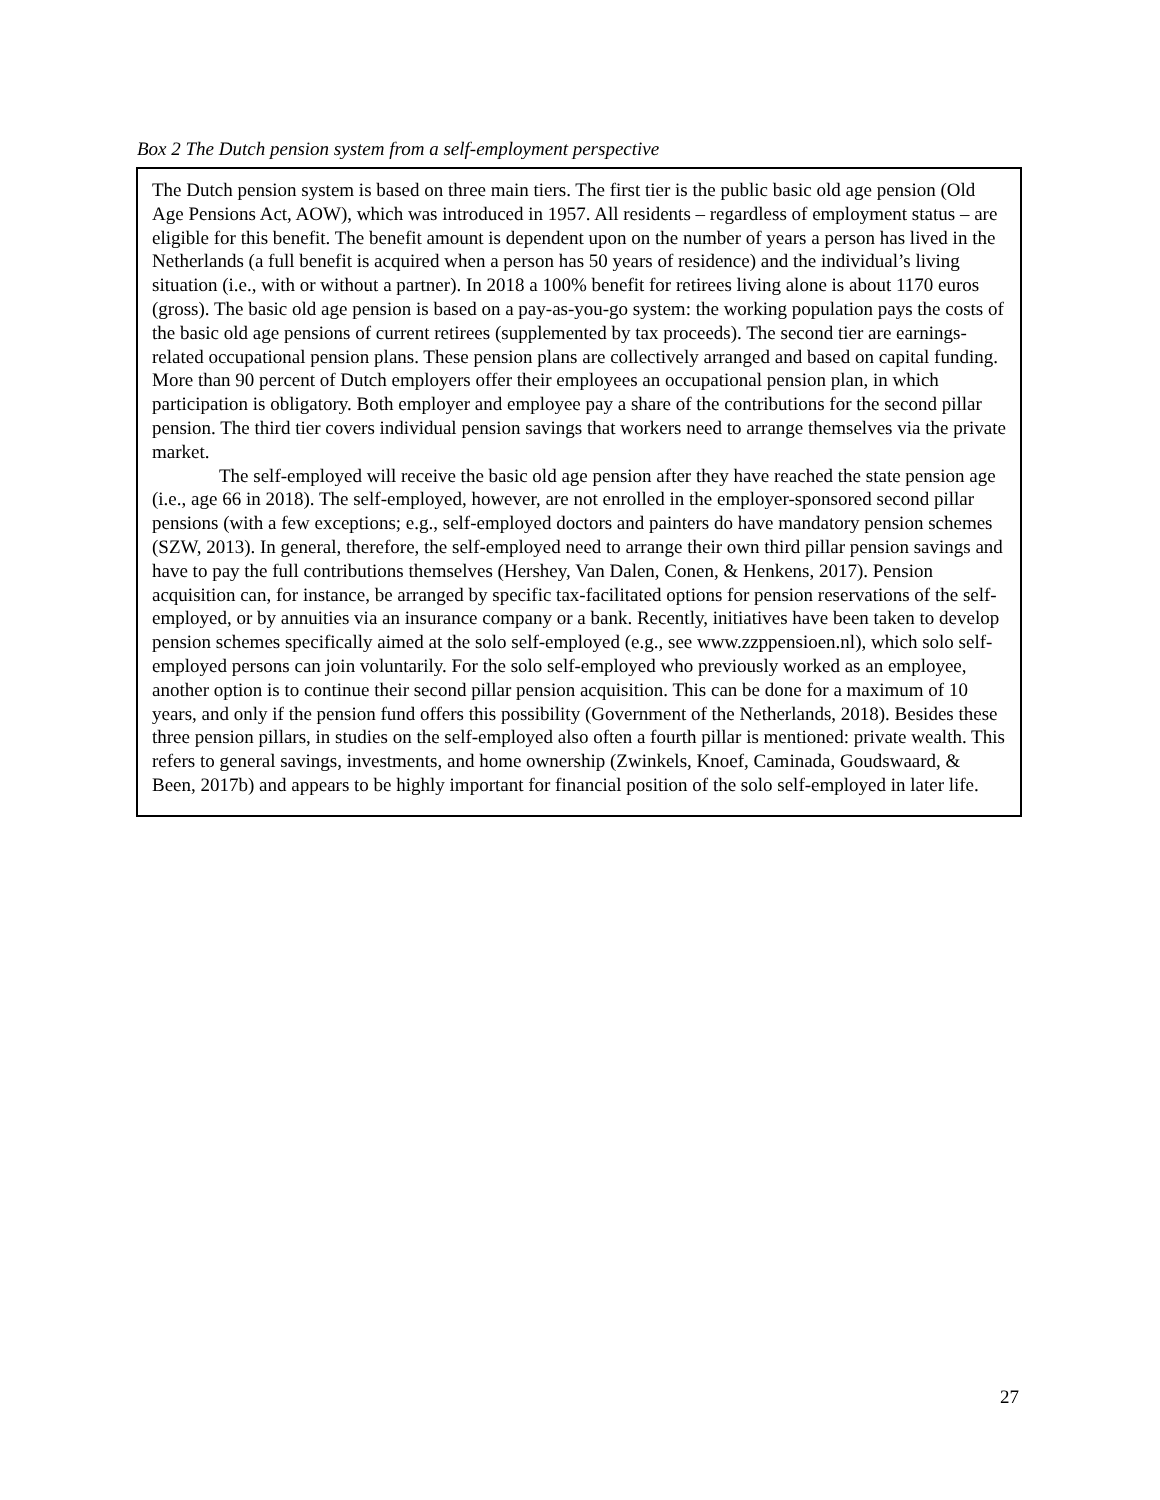Box 2 The Dutch pension system from a self-employment perspective
The Dutch pension system is based on three main tiers. The first tier is the public basic old age pension (Old Age Pensions Act, AOW), which was introduced in 1957. All residents – regardless of employment status – are eligible for this benefit. The benefit amount is dependent upon on the number of years a person has lived in the Netherlands (a full benefit is acquired when a person has 50 years of residence) and the individual’s living situation (i.e., with or without a partner). In 2018 a 100% benefit for retirees living alone is about 1170 euros (gross). The basic old age pension is based on a pay-as-you-go system: the working population pays the costs of the basic old age pensions of current retirees (supplemented by tax proceeds). The second tier are earnings-related occupational pension plans. These pension plans are collectively arranged and based on capital funding. More than 90 percent of Dutch employers offer their employees an occupational pension plan, in which participation is obligatory. Both employer and employee pay a share of the contributions for the second pillar pension. The third tier covers individual pension savings that workers need to arrange themselves via the private market.
The self-employed will receive the basic old age pension after they have reached the state pension age (i.e., age 66 in 2018). The self-employed, however, are not enrolled in the employer-sponsored second pillar pensions (with a few exceptions; e.g., self-employed doctors and painters do have mandatory pension schemes (SZW, 2013). In general, therefore, the self-employed need to arrange their own third pillar pension savings and have to pay the full contributions themselves (Hershey, Van Dalen, Conen, & Henkens, 2017). Pension acquisition can, for instance, be arranged by specific tax-facilitated options for pension reservations of the self-employed, or by annuities via an insurance company or a bank. Recently, initiatives have been taken to develop pension schemes specifically aimed at the solo self-employed (e.g., see www.zzppensioen.nl), which solo self-employed persons can join voluntarily. For the solo self-employed who previously worked as an employee, another option is to continue their second pillar pension acquisition. This can be done for a maximum of 10 years, and only if the pension fund offers this possibility (Government of the Netherlands, 2018). Besides these three pension pillars, in studies on the self-employed also often a fourth pillar is mentioned: private wealth. This refers to general savings, investments, and home ownership (Zwinkels, Knoef, Caminada, Goudswaard, & Been, 2017b) and appears to be highly important for financial position of the solo self-employed in later life.
27